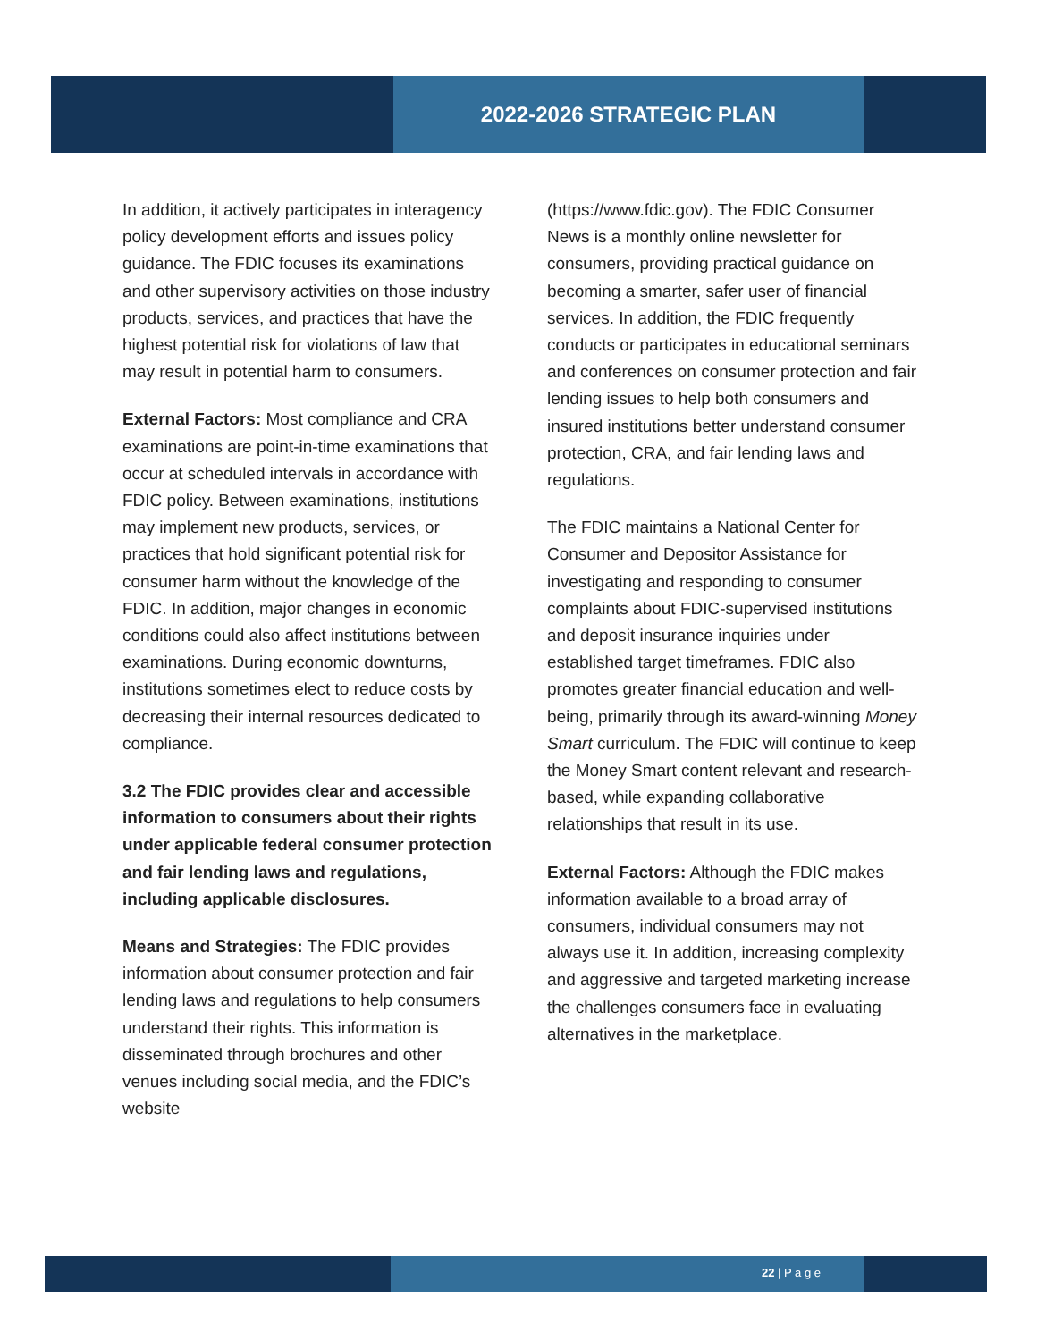2022-2026 STRATEGIC PLAN
In addition, it actively participates in interagency policy development efforts and issues policy guidance. The FDIC focuses its examinations and other supervisory activities on those industry products, services, and practices that have the highest potential risk for violations of law that may result in potential harm to consumers.
External Factors: Most compliance and CRA examinations are point-in-time examinations that occur at scheduled intervals in accordance with FDIC policy. Between examinations, institutions may implement new products, services, or practices that hold significant potential risk for consumer harm without the knowledge of the FDIC. In addition, major changes in economic conditions could also affect institutions between examinations. During economic downturns, institutions sometimes elect to reduce costs by decreasing their internal resources dedicated to compliance.
3.2 The FDIC provides clear and accessible information to consumers about their rights under applicable federal consumer protection and fair lending laws and regulations, including applicable disclosures.
Means and Strategies: The FDIC provides information about consumer protection and fair lending laws and regulations to help consumers understand their rights. This information is disseminated through brochures and other venues including social media, and the FDIC’s website
(https://www.fdic.gov). The FDIC Consumer News is a monthly online newsletter for consumers, providing practical guidance on becoming a smarter, safer user of financial services. In addition, the FDIC frequently conducts or participates in educational seminars and conferences on consumer protection and fair lending issues to help both consumers and insured institutions better understand consumer protection, CRA, and fair lending laws and regulations.
The FDIC maintains a National Center for Consumer and Depositor Assistance for investigating and responding to consumer complaints about FDIC-supervised institutions and deposit insurance inquiries under established target timeframes. FDIC also promotes greater financial education and well-being, primarily through its award-winning Money Smart curriculum. The FDIC will continue to keep the Money Smart content relevant and research-based, while expanding collaborative relationships that result in its use.
External Factors: Although the FDIC makes information available to a broad array of consumers, individual consumers may not always use it. In addition, increasing complexity and aggressive and targeted marketing increase the challenges consumers face in evaluating alternatives in the marketplace.
22 | P a g e